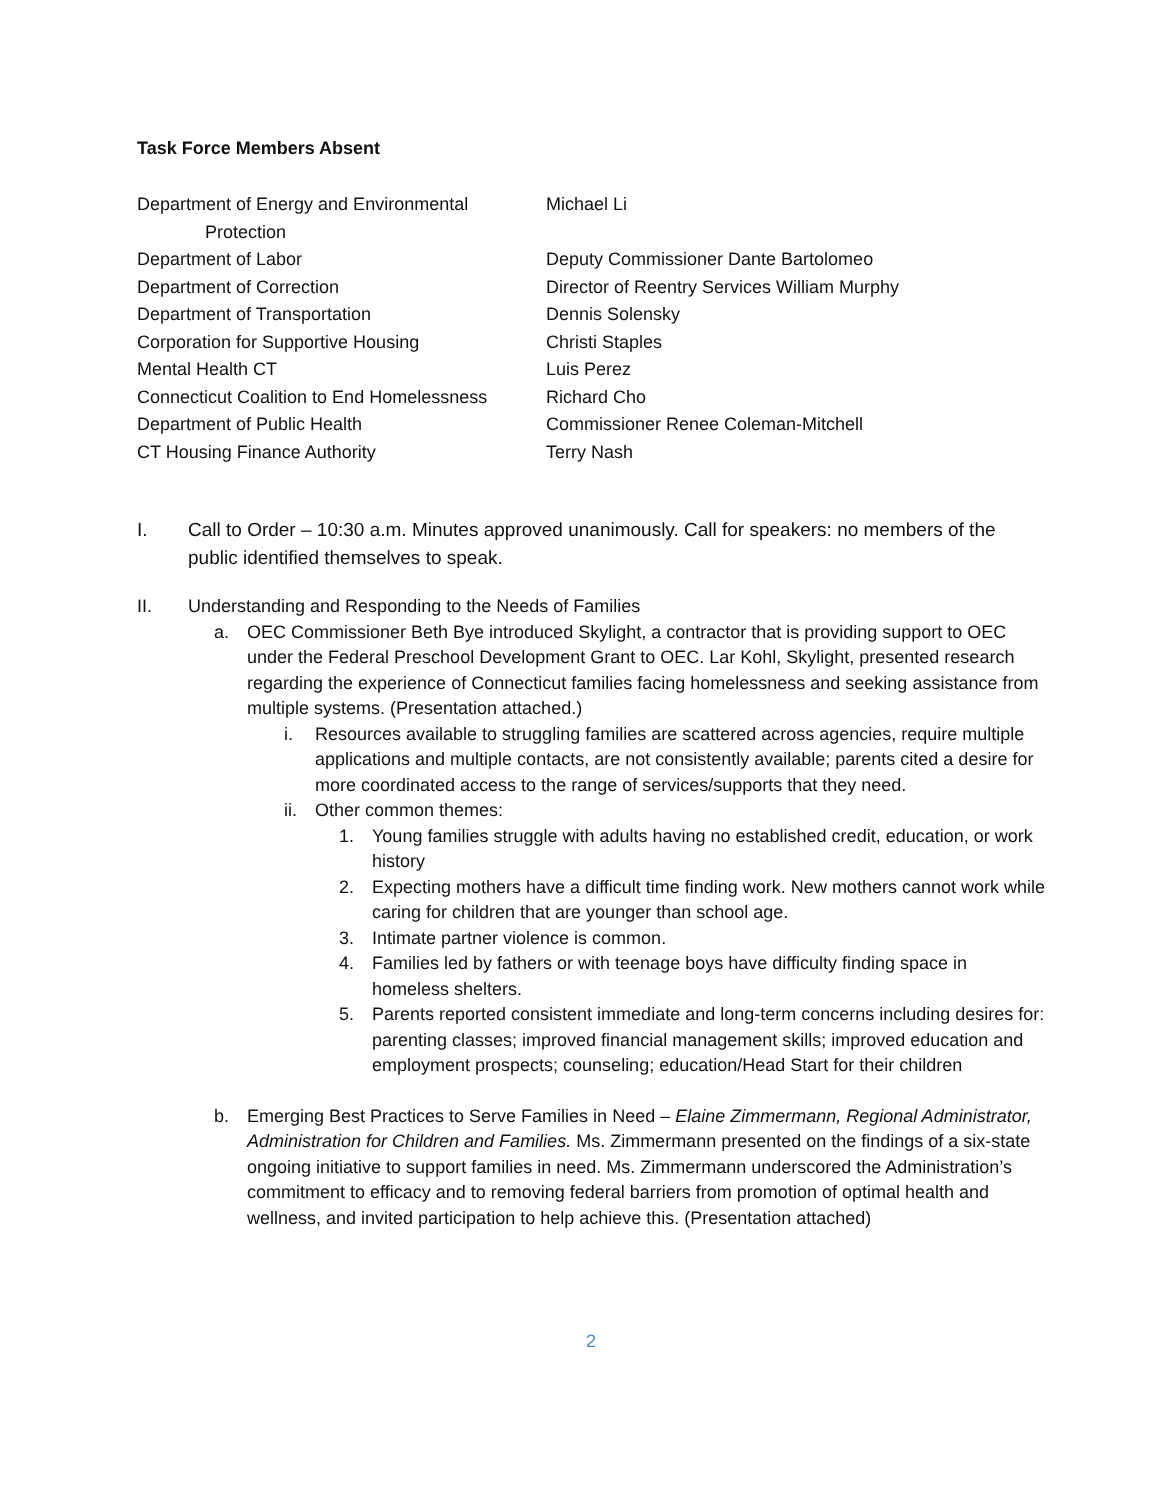Task Force Members Absent
| Department of Energy and Environmental Protection | Michael Li |
| Department of Labor | Deputy Commissioner Dante Bartolomeo |
| Department of Correction | Director of Reentry Services William Murphy |
| Department of Transportation | Dennis Solensky |
| Corporation for Supportive Housing | Christi Staples |
| Mental Health CT | Luis Perez |
| Connecticut Coalition to End Homelessness | Richard Cho |
| Department of Public Health | Commissioner Renee Coleman-Mitchell |
| CT Housing Finance Authority | Terry Nash |
I. Call to Order – 10:30 a.m. Minutes approved unanimously. Call for speakers: no members of the public identified themselves to speak.
II. Understanding and Responding to the Needs of Families
a. OEC Commissioner Beth Bye introduced Skylight, a contractor that is providing support to OEC under the Federal Preschool Development Grant to OEC. Lar Kohl, Skylight, presented research regarding the experience of Connecticut families facing homelessness and seeking assistance from multiple systems. (Presentation attached.)
i. Resources available to struggling families are scattered across agencies, require multiple applications and multiple contacts, are not consistently available; parents cited a desire for more coordinated access to the range of services/supports that they need.
ii.
Other common themes:
1. Young families struggle with adults having no established credit, education, or work history
2. Expecting mothers have a difficult time finding work. New mothers cannot work while caring for children that are younger than school age.
3. Intimate partner violence is common.
4. Families led by fathers or with teenage boys have difficulty finding space in homeless shelters.
5. Parents reported consistent immediate and long-term concerns including desires for: parenting classes; improved financial management skills; improved education and employment prospects; counseling; education/Head Start for their children
b. Emerging Best Practices to Serve Families in Need – Elaine Zimmermann, Regional Administrator, Administration for Children and Families. Ms. Zimmermann presented on the findings of a six-state ongoing initiative to support families in need. Ms. Zimmermann underscored the Administration’s commitment to efficacy and to removing federal barriers from promotion of optimal health and wellness, and invited participation to help achieve this. (Presentation attached)
2